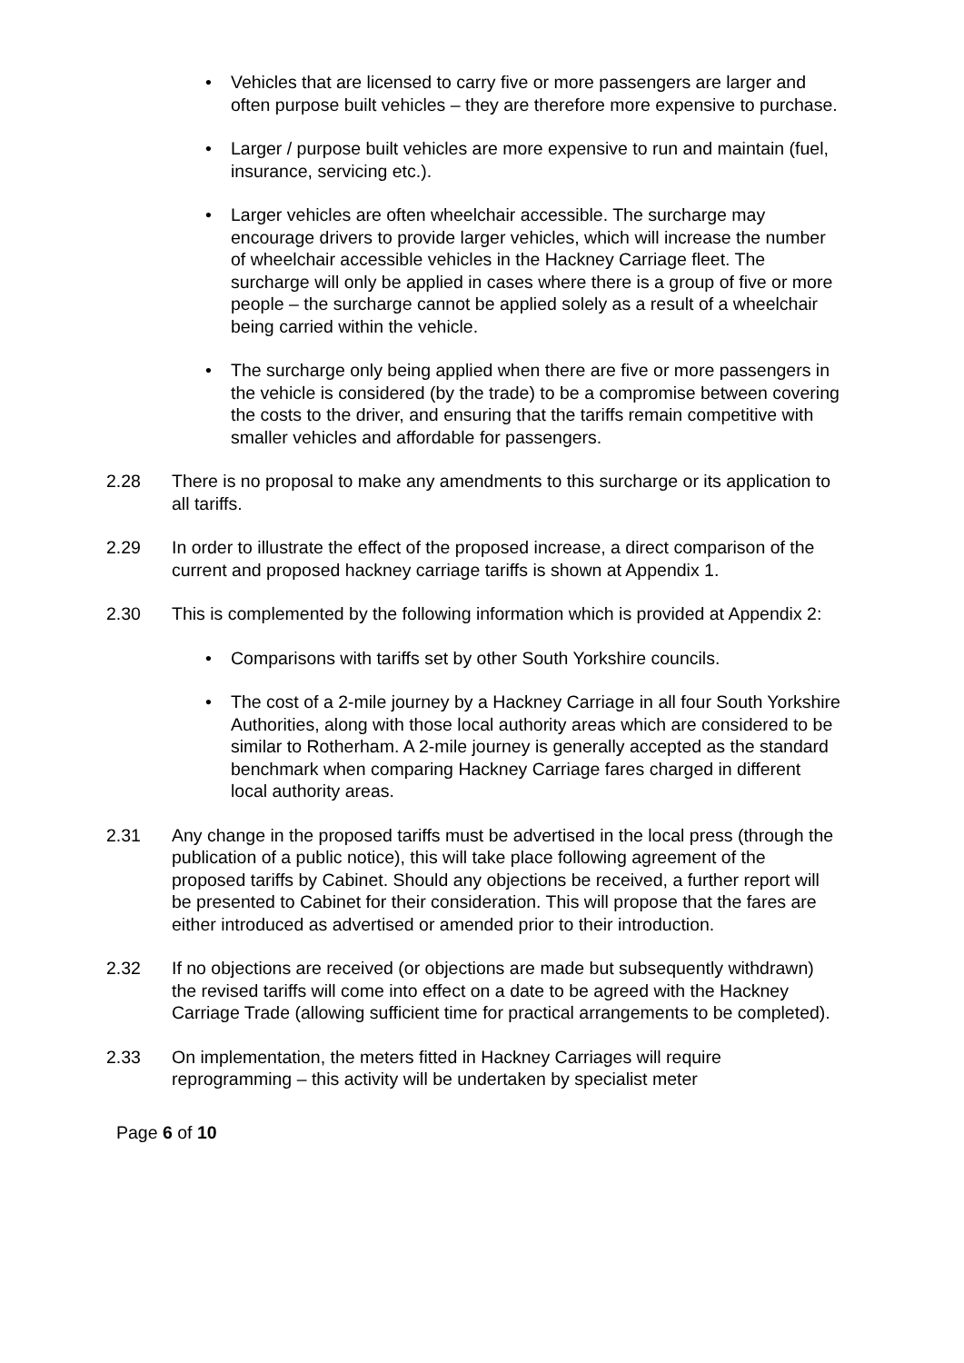• Vehicles that are licensed to carry five or more passengers are larger and often purpose built vehicles – they are therefore more expensive to purchase.
• Larger / purpose built vehicles are more expensive to run and maintain (fuel, insurance, servicing etc.).
• Larger vehicles are often wheelchair accessible. The surcharge may encourage drivers to provide larger vehicles, which will increase the number of wheelchair accessible vehicles in the Hackney Carriage fleet. The surcharge will only be applied in cases where there is a group of five or more people – the surcharge cannot be applied solely as a result of a wheelchair being carried within the vehicle.
• The surcharge only being applied when there are five or more passengers in the vehicle is considered (by the trade) to be a compromise between covering the costs to the driver, and ensuring that the tariffs remain competitive with smaller vehicles and affordable for passengers.
2.28 There is no proposal to make any amendments to this surcharge or its application to all tariffs.
2.29 In order to illustrate the effect of the proposed increase, a direct comparison of the current and proposed hackney carriage tariffs is shown at Appendix 1.
2.30 This is complemented by the following information which is provided at Appendix 2:
• Comparisons with tariffs set by other South Yorkshire councils.
• The cost of a 2-mile journey by a Hackney Carriage in all four South Yorkshire Authorities, along with those local authority areas which are considered to be similar to Rotherham. A 2-mile journey is generally accepted as the standard benchmark when comparing Hackney Carriage fares charged in different local authority areas.
2.31 Any change in the proposed tariffs must be advertised in the local press (through the publication of a public notice), this will take place following agreement of the proposed tariffs by Cabinet. Should any objections be received, a further report will be presented to Cabinet for their consideration. This will propose that the fares are either introduced as advertised or amended prior to their introduction.
2.32 If no objections are received (or objections are made but subsequently withdrawn) the revised tariffs will come into effect on a date to be agreed with the Hackney Carriage Trade (allowing sufficient time for practical arrangements to be completed).
2.33 On implementation, the meters fitted in Hackney Carriages will require reprogramming – this activity will be undertaken by specialist meter
Page 6 of 10